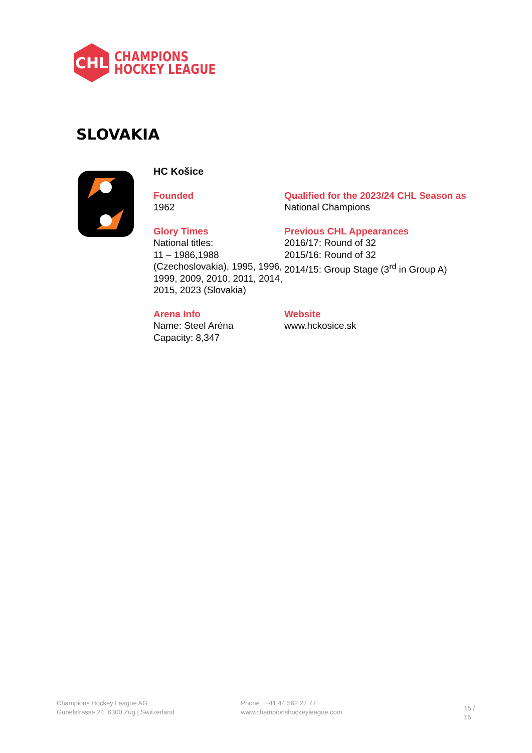CHL
CHAMPIONS
HOCKEY LEAGUE
SLOVAKIA
HC Košice
Founded
1962
Qualified for the 2023/24 CHL Season as
National Champions
Glory Times
National titles:
11 – 1986,1988 (Czechoslovakia), 1995, 1996, 1999, 2009, 2010, 2011, 2014, 2015, 2023 (Slovakia)
Previous CHL Appearances
2016/17: Round of 32
2015/16: Round of 32
2014/15: Group Stage (3<sup>rd</sup> in Group A)
Arena Info
Name: Steel Aréna
Capacity: 8,347
Website
www.hckosice.sk
Champions Hockey League AG
Gubelstrasse 24, 6300 Zug | Switzerland
Phone +41 44 562 27 77
www.championshockeyleague.com
15 / 15